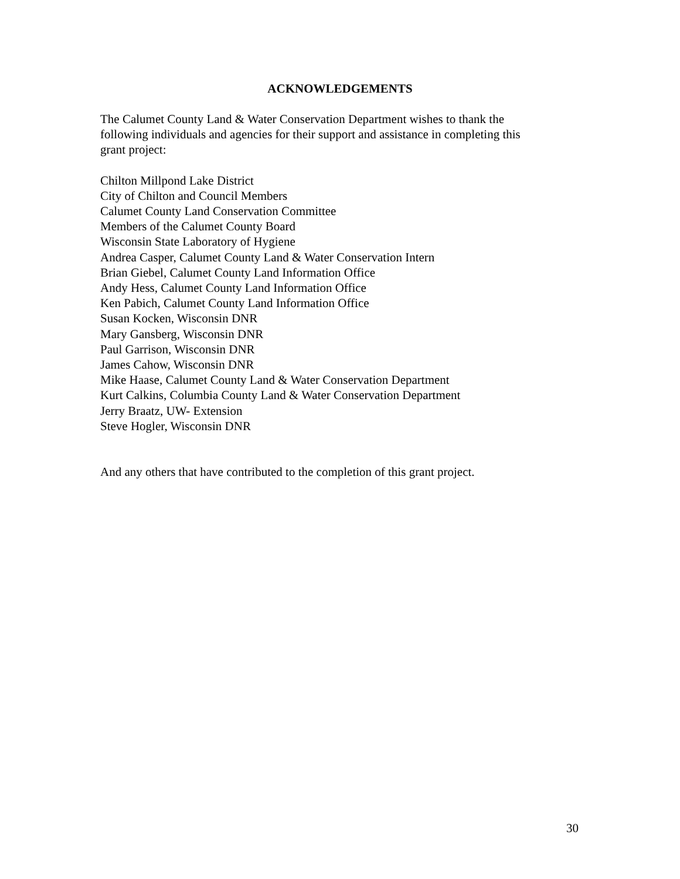ACKNOWLEDGEMENTS
The Calumet County Land & Water Conservation Department wishes to thank the
following individuals and agencies for their support and assistance in completing this
grant project:
Chilton Millpond Lake District
City of Chilton and Council Members
Calumet County Land Conservation Committee
Members of the Calumet County Board
Wisconsin State Laboratory of Hygiene
Andrea Casper, Calumet County Land & Water Conservation Intern
Brian Giebel, Calumet County Land Information Office
Andy Hess, Calumet County Land Information Office
Ken Pabich, Calumet County Land Information Office
Susan Kocken, Wisconsin DNR
Mary Gansberg, Wisconsin DNR
Paul Garrison, Wisconsin DNR
James Cahow, Wisconsin DNR
Mike Haase, Calumet County Land & Water Conservation Department
Kurt Calkins, Columbia County Land & Water Conservation Department
Jerry Braatz, UW- Extension
Steve Hogler, Wisconsin DNR
And any others that have contributed to the completion of this grant project.
30